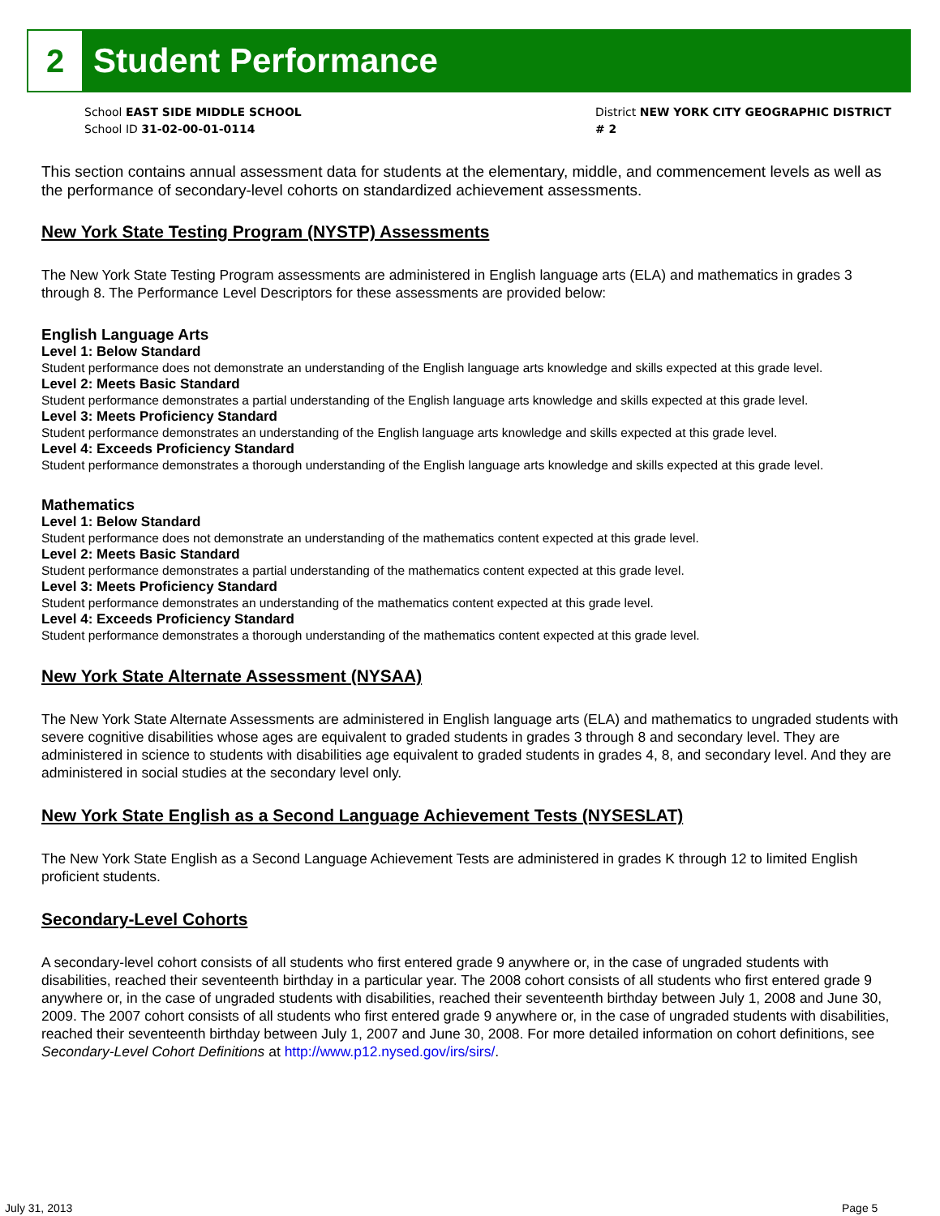2
Student Performance
School EAST SIDE MIDDLE SCHOOL
School ID 31-02-00-01-0114
District NEW YORK CITY GEOGRAPHIC DISTRICT # 2
This section contains annual assessment data for students at the elementary, middle, and commencement levels as well as the performance of secondary-level cohorts on standardized achievement assessments.
New York State Testing Program (NYSTP) Assessments
The New York State Testing Program assessments are administered in English language arts (ELA) and mathematics in grades 3 through 8. The Performance Level Descriptors for these assessments are provided below:
English Language Arts
Level 1: Below Standard
Student performance does not demonstrate an understanding of the English language arts knowledge and skills expected at this grade level.
Level 2: Meets Basic Standard
Student performance demonstrates a partial understanding of the English language arts knowledge and skills expected at this grade level.
Level 3: Meets Proficiency Standard
Student performance demonstrates an understanding of the English language arts knowledge and skills expected at this grade level.
Level 4: Exceeds Proficiency Standard
Student performance demonstrates a thorough understanding of the English language arts knowledge and skills expected at this grade level.
Mathematics
Level 1: Below Standard
Student performance does not demonstrate an understanding of the mathematics content expected at this grade level.
Level 2: Meets Basic Standard
Student performance demonstrates a partial understanding of the mathematics content expected at this grade level.
Level 3: Meets Proficiency Standard
Student performance demonstrates an understanding of the mathematics content expected at this grade level.
Level 4: Exceeds Proficiency Standard
Student performance demonstrates a thorough understanding of the mathematics content expected at this grade level.
New York State Alternate Assessment (NYSAA)
The New York State Alternate Assessments are administered in English language arts (ELA) and mathematics to ungraded students with severe cognitive disabilities whose ages are equivalent to graded students in grades 3 through 8 and secondary level. They are administered in science to students with disabilities age equivalent to graded students in grades 4, 8, and secondary level. And they are administered in social studies at the secondary level only.
New York State English as a Second Language Achievement Tests (NYSESLAT)
The New York State English as a Second Language Achievement Tests are administered in grades K through 12 to limited English proficient students.
Secondary-Level Cohorts
A secondary-level cohort consists of all students who first entered grade 9 anywhere or, in the case of ungraded students with disabilities, reached their seventeenth birthday in a particular year. The 2008 cohort consists of all students who first entered grade 9 anywhere or, in the case of ungraded students with disabilities, reached their seventeenth birthday between July 1, 2008 and June 30, 2009. The 2007 cohort consists of all students who first entered grade 9 anywhere or, in the case of ungraded students with disabilities, reached their seventeenth birthday between July 1, 2007 and June 30, 2008. For more detailed information on cohort definitions, see Secondary-Level Cohort Definitions at http://www.p12.nysed.gov/irs/sirs/.
July 31, 2013 Page 5